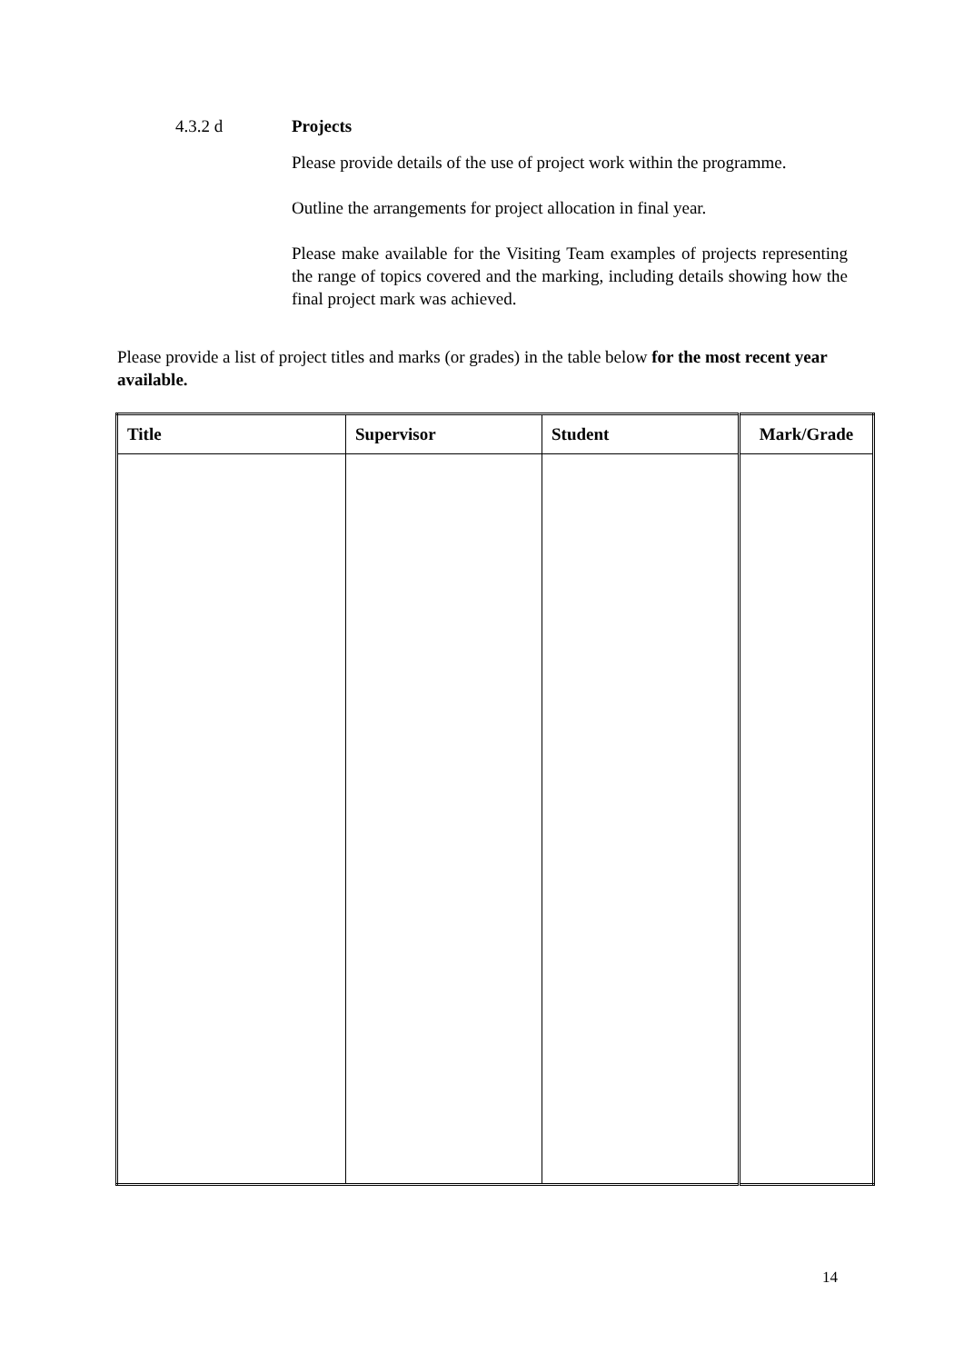4.3.2 d Projects
Please provide details of the use of project work within the programme.
Outline the arrangements for project allocation in final year.
Please make available for the Visiting Team examples of projects representing the range of topics covered and the marking, including details showing how the final project mark was achieved.
Please provide a list of project titles and marks (or grades) in the table below for the most recent year available.
| Title | Supervisor | Student | Mark/Grade |
| --- | --- | --- | --- |
14